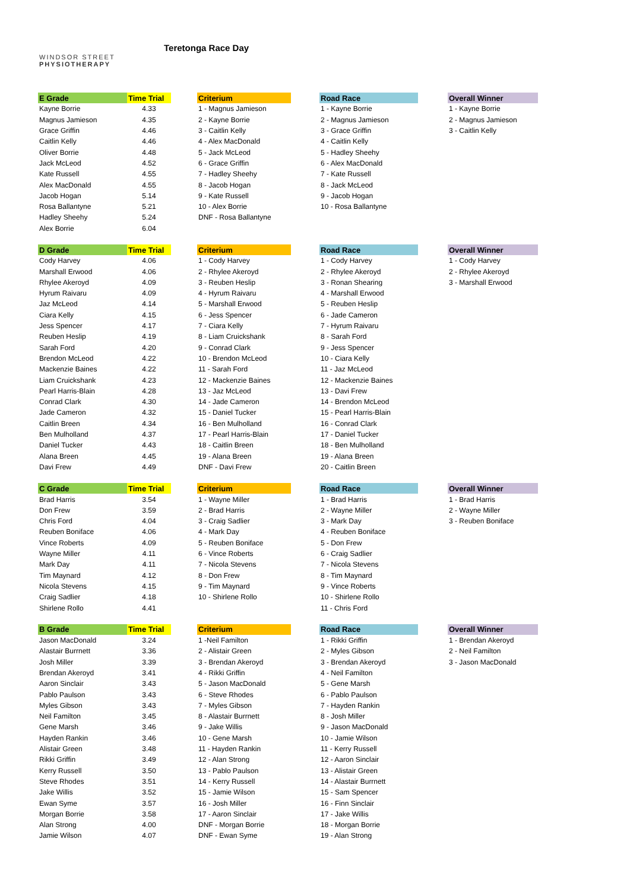WINDSOR STREET
PHYSIOTHERAPY
Teretonga Race Day
| E Grade | Time Trial | | Criterium | | Road Race | | Overall Winner |
| Kayne Borrie | 4.33 | | 1 - Magnus Jamieson | | 1 - Kayne Borrie | | 1 - Kayne Borrie |
| Magnus Jamieson | 4.35 | | 2 - Kayne Borrie | | 2 - Magnus Jamieson | | 2 - Magnus Jamieson |
| Grace Griffin | 4.46 | | 3 - Caitlin Kelly | | 3 - Grace Griffin | | 3 - Caitlin Kelly |
| Caitlin Kelly | 4.46 | | 4 - Alex MacDonald | | 4 - Caitlin Kelly | | |
| Oliver Borrie | 4.48 | | 5 - Jack McLeod | | 5 - Hadley Sheehy | | |
| Jack McLeod | 4.52 | | 6 - Grace Griffin | | 6 - Alex MacDonald | | |
| Kate Russell | 4.55 | | 7 - Hadley Sheehy | | 7 - Kate Russell | | |
| Alex MacDonald | 4.55 | | 8 - Jacob Hogan | | 8 - Jack McLeod | | |
| Jacob Hogan | 5.14 | | 9 - Kate Russell | | 9 - Jacob Hogan | | |
| Rosa Ballantyne | 5.21 | | 10 - Alex Borrie | | 10 - Rosa Ballantyne | | |
| Hadley Sheehy | 5.24 | | DNF - Rosa Ballantyne | | | | |
| Alex Borrie | 6.04 | | | | | | |
| D Grade | Time Trial | | Criterium | | Road Race | | Overall Winner |
| Cody Harvey | 4.06 | | 1 - Cody Harvey | | 1 - Cody Harvey | | 1 - Cody Harvey |
| Marshall Erwood | 4.06 | | 2 - Rhylee Akeroyd | | 2 - Rhylee Akeroyd | | 2 - Rhylee Akeroyd |
| Rhylee Akeroyd | 4.09 | | 3 - Reuben Heslip | | 3 - Ronan Shearing | | 3 - Marshall Erwood |
| Hyrum Raivaru | 4.09 | | 4 - Hyrum Raivaru | | 4 - Marshall Erwood | | |
| Jaz McLeod | 4.14 | | 5 - Marshall Erwood | | 5 - Reuben Heslip | | |
| Ciara Kelly | 4.15 | | 6 - Jess Spencer | | 6 - Jade Cameron | | |
| Jess Spencer | 4.17 | | 7 - Ciara Kelly | | 7 - Hyrum Raivaru | | |
| Reuben Heslip | 4.19 | | 8 - Liam Cruickshank | | 8 - Sarah Ford | | |
| Sarah Ford | 4.20 | | 9 - Conrad Clark | | 9 - Jess Spencer | | |
| Brendon McLeod | 4.22 | | 10 - Brendon McLeod | | 10 - Ciara Kelly | | |
| Mackenzie Baines | 4.22 | | 11 - Sarah Ford | | 11 - Jaz McLeod | | |
| Liam Cruickshank | 4.23 | | 12 - Mackenzie Baines | | 12 - Mackenzie Baines | | |
| Pearl Harris-Blain | 4.28 | | 13 - Jaz McLeod | | 13 - Davi Frew | | |
| Conrad Clark | 4.30 | | 14 - Jade Cameron | | 14 - Brendon McLeod | | |
| Jade Cameron | 4.32 | | 15 - Daniel Tucker | | 15 - Pearl Harris-Blain | | |
| Caitlin Breen | 4.34 | | 16 - Ben Mulholland | | 16 - Conrad Clark | | |
| Ben Mulholland | 4.37 | | 17 - Pearl Harris-Blain | | 17 - Daniel Tucker | | |
| Daniel Tucker | 4.43 | | 18 - Caitlin Breen | | 18 - Ben Mulholland | | |
| Alana Breen | 4.45 | | 19 - Alana Breen | | 19 - Alana Breen | | |
| Davi Frew | 4.49 | | DNF - Davi Frew | | 20 - Caitlin Breen | | |
| C Grade | Time Trial | | Criterium | | Road Race | | Overall Winner |
| Brad Harris | 3.54 | | 1 - Wayne Miller | | 1 - Brad Harris | | 1 - Brad Harris |
| Don Frew | 3.59 | | 2 - Brad Harris | | 2 - Wayne Miller | | 2 - Wayne Miller |
| Chris Ford | 4.04 | | 3 - Craig Sadlier | | 3 - Mark Day | | 3 - Reuben Boniface |
| Reuben Boniface | 4.06 | | 4 - Mark Day | | 4 - Reuben Boniface | | |
| Vince Roberts | 4.09 | | 5 - Reuben Boniface | | 5 - Don Frew | | |
| Wayne Miller | 4.11 | | 6 - Vince Roberts | | 6 - Craig Sadlier | | |
| Mark Day | 4.11 | | 7 - Nicola Stevens | | 7 - Nicola Stevens | | |
| Tim Maynard | 4.12 | | 8 - Don Frew | | 8 - Tim Maynard | | |
| Nicola Stevens | 4.15 | | 9 - Tim Maynard | | 9 - Vince Roberts | | |
| Craig Sadlier | 4.18 | | 10 - Shirlene Rollo | | 10 - Shirlene Rollo | | |
| Shirlene Rollo | 4.41 | | | | 11 - Chris Ford | | |
| B Grade | Time Trial | | Criterium | | Road Race | | Overall Winner |
| Jason MacDonald | 3.24 | | 1 -Neil Familton | | 1 - Rikki Griffin | | 1 - Brendan Akeroyd |
| Alastair Burrnett | 3.36 | | 2 - Alistair Green | | 2 - Myles Gibson | | 2 - Neil Familton |
| Josh Miller | 3.39 | | 3 - Brendan Akeroyd | | 3 - Brendan Akeroyd | | 3 - Jason MacDonald |
| Brendan Akeroyd | 3.41 | | 4 - Rikki Griffin | | 4 - Neil Familton | | |
| Aaron Sinclair | 3.43 | | 5 - Jason MacDonald | | 5 - Gene Marsh | | |
| Pablo Paulson | 3.43 | | 6 - Steve Rhodes | | 6 - Pablo Paulson | | |
| Myles Gibson | 3.43 | | 7 - Myles Gibson | | 7 - Hayden Rankin | | |
| Neil Familton | 3.45 | | 8 - Alastair Burrnett | | 8 - Josh Miller | | |
| Gene Marsh | 3.46 | | 9 - Jake Willis | | 9 - Jason MacDonald | | |
| Hayden Rankin | 3.46 | | 10 - Gene Marsh | | 10 - Jamie Wilson | | |
| Alistair Green | 3.48 | | 11 - Hayden Rankin | | 11 - Kerry Russell | | |
| Rikki Griffin | 3.49 | | 12 - Alan Strong | | 12 - Aaron Sinclair | | |
| Kerry Russell | 3.50 | | 13 - Pablo Paulson | | 13 - Alistair Green | | |
| Steve Rhodes | 3.51 | | 14 - Kerry Russell | | 14 - Alastair Burrnett | | |
| Jake Willis | 3.52 | | 15 - Jamie Wilson | | 15 - Sam Spencer | | |
| Ewan Syme | 3.57 | | 16 - Josh Miller | | 16 - Finn Sinclair | | |
| Morgan Borrie | 3.58 | | 17 - Aaron Sinclair | | 17 - Jake Willis | | |
| Alan Strong | 4.00 | | DNF - Morgan Borrie | | 18 - Morgan Borrie | | |
| Jamie Wilson | 4.07 | | DNF - Ewan Syme | | 19 - Alan Strong | | |